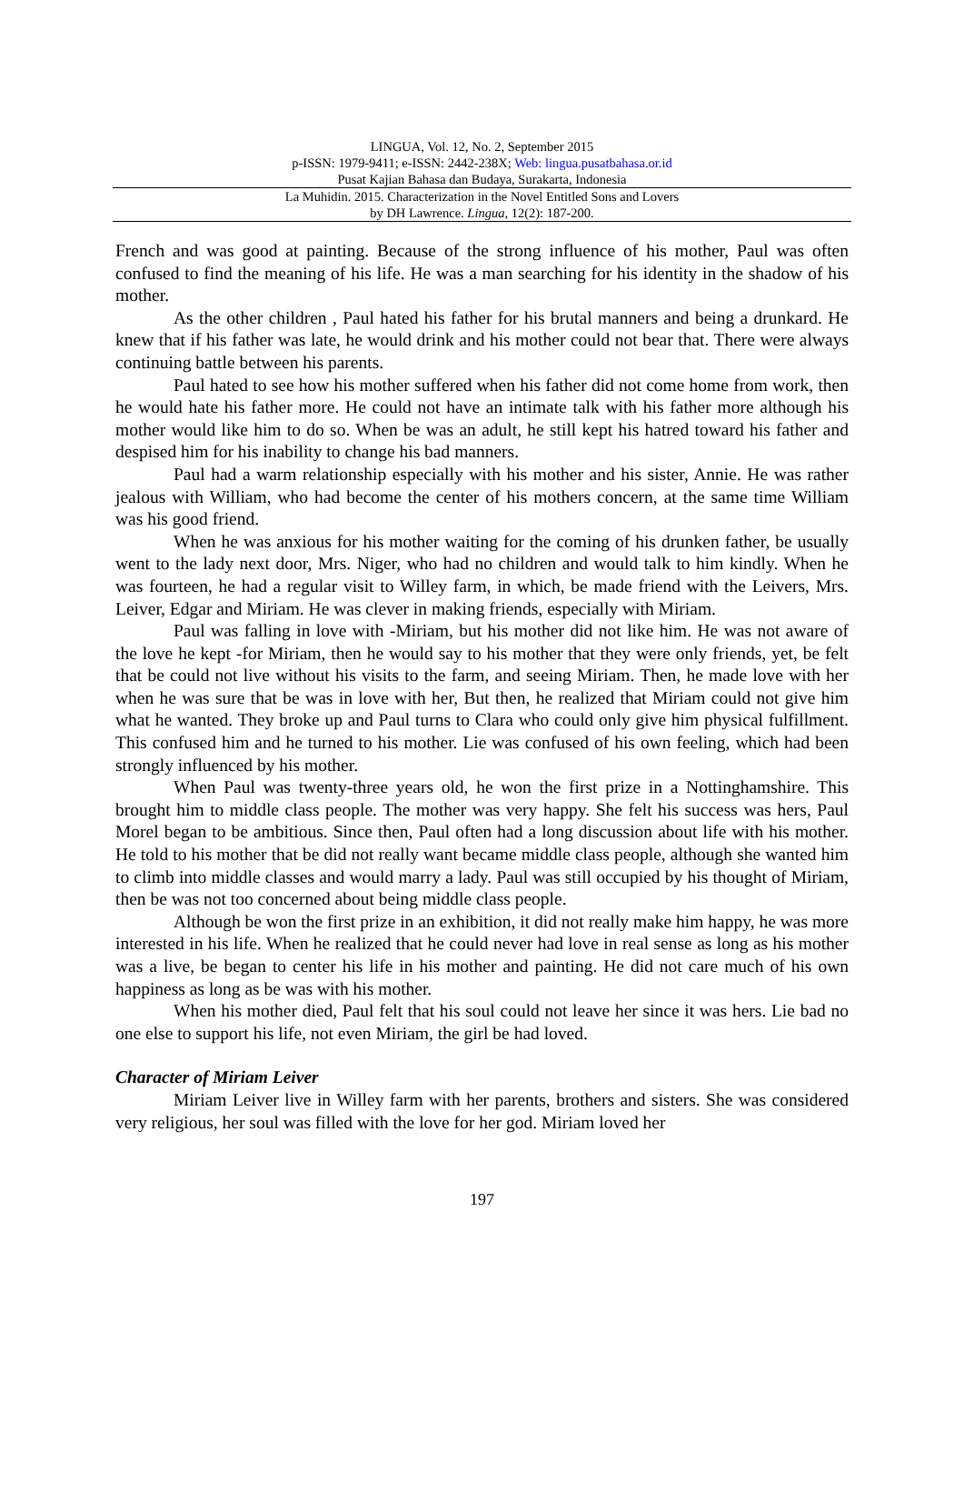LINGUA, Vol. 12, No. 2, September 2015
p-ISSN: 1979-9411; e-ISSN: 2442-238X; Web: lingua.pusatbahasa.or.id
Pusat Kajian Bahasa dan Budaya, Surakarta, Indonesia
La Muhidin. 2015. Characterization in the Novel Entitled Sons and Lovers
by DH Lawrence. Lingua, 12(2): 187-200.
French and was good at painting. Because of the strong influence of his mother, Paul was often confused to find the meaning of his life. He was a man searching for his identity in the shadow of his mother.
As the other children , Paul hated his father for his brutal manners and being a drunkard. He knew that if his father was late, he would drink and his mother could not bear that. There were always continuing battle between his parents.
Paul hated to see how his mother suffered when his father did not come home from work, then he would hate his father more. He could not have an intimate talk with his father more although his mother would like him to do so. When be was an adult, he still kept his hatred toward his father and despised him for his inability to change his bad manners.
Paul had a warm relationship especially with his mother and his sister, Annie. He was rather jealous with William, who had become the center of his mothers concern, at the same time William was his good friend.
When he was anxious for his mother waiting for the coming of his drunken father, be usually went to the lady next door, Mrs. Niger, who had no children and would talk to him kindly. When he was fourteen, he had a regular visit to Willey farm, in which, be made friend with the Leivers, Mrs. Leiver, Edgar and Miriam. He was clever in making friends, especially with Miriam.
Paul was falling in love with -Miriam, but his mother did not like him. He was not aware of the love he kept -for Miriam, then he would say to his mother that they were only friends, yet, be felt that be could not live without his visits to the farm, and seeing Miriam. Then, he made love with her when he was sure that be was in love with her, But then, he realized that Miriam could not give him what he wanted. They broke up and Paul turns to Clara who could only give him physical fulfillment. This confused him and he turned to his mother. Lie was confused of his own feeling, which had been strongly influenced by his mother.
When Paul was twenty-three years old, he won the first prize in a Nottinghamshire. This brought him to middle class people. The mother was very happy. She felt his success was hers, Paul Morel began to be ambitious. Since then, Paul often had a long discussion about life with his mother. He told to his mother that be did not really want became middle class people, although she wanted him to climb into middle classes and would marry a lady. Paul was still occupied by his thought of Miriam, then be was not too concerned about being middle class people.
Although be won the first prize in an exhibition, it did not really make him happy, he was more interested in his life. When he realized that he could never had love in real sense as long as his mother was a live, be began to center his life in his mother and painting. He did not care much of his own happiness as long as be was with his mother.
When his mother died, Paul felt that his soul could not leave her since it was hers. Lie bad no one else to support his life, not even Miriam, the girl be had loved.
Character of Miriam Leiver
Miriam Leiver live in Willey farm with her parents, brothers and sisters. She was considered very religious, her soul was filled with the love for her god. Miriam loved her
197